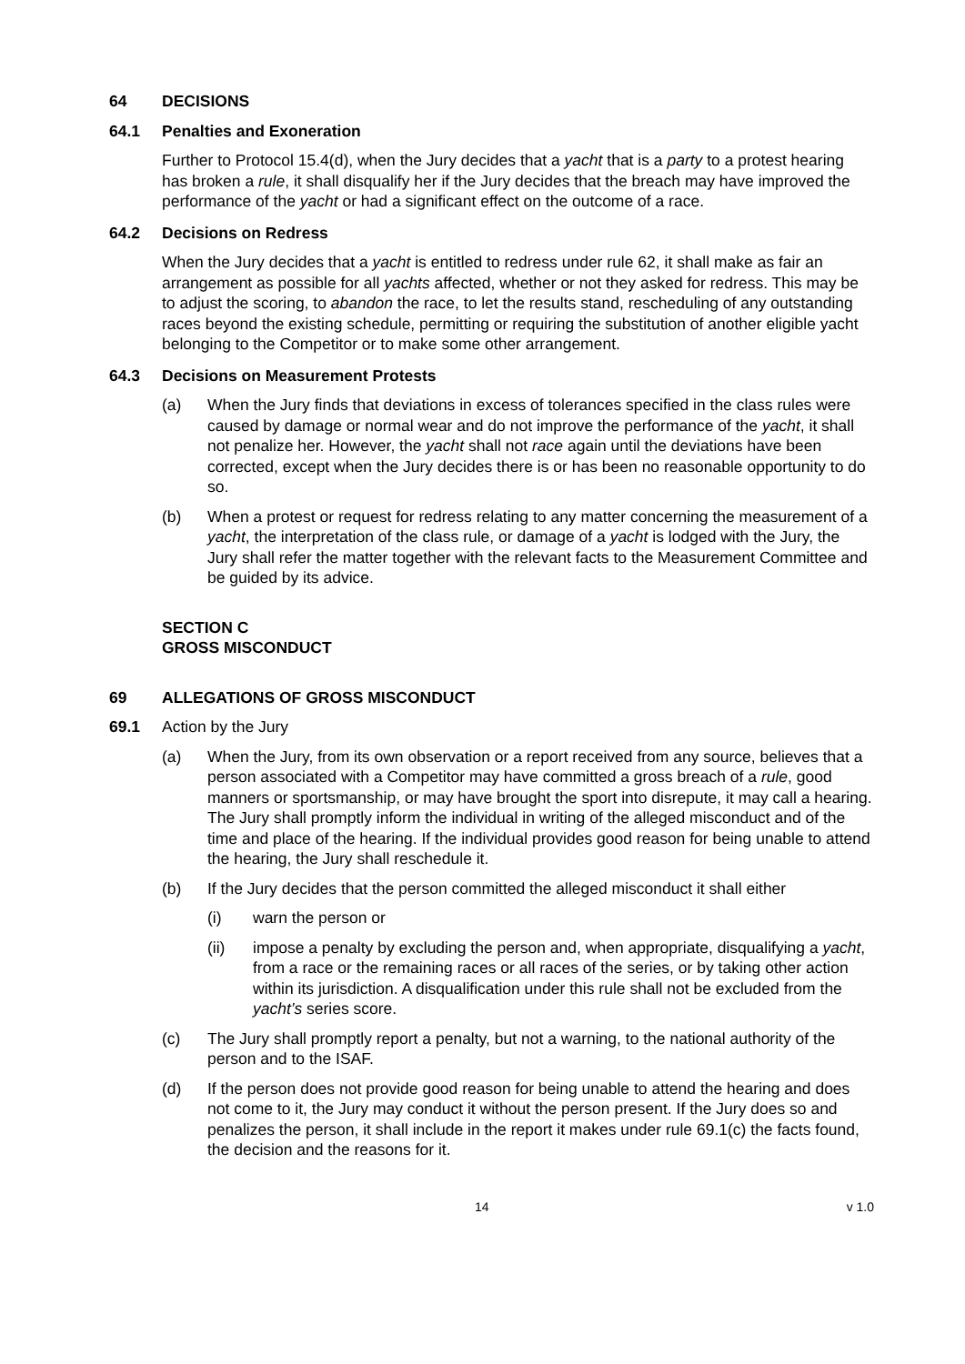64 DECISIONS
64.1 Penalties and Exoneration
Further to Protocol 15.4(d), when the Jury decides that a yacht that is a party to a protest hearing has broken a rule, it shall disqualify her if the Jury decides that the breach may have improved the performance of the yacht or had a significant effect on the outcome of a race.
64.2 Decisions on Redress
When the Jury decides that a yacht is entitled to redress under rule 62, it shall make as fair an arrangement as possible for all yachts affected, whether or not they asked for redress. This may be to adjust the scoring, to abandon the race, to let the results stand, rescheduling of any outstanding races beyond the existing schedule, permitting or requiring the substitution of another eligible yacht belonging to the Competitor or to make some other arrangement.
64.3 Decisions on Measurement Protests
(a) When the Jury finds that deviations in excess of tolerances specified in the class rules were caused by damage or normal wear and do not improve the performance of the yacht, it shall not penalize her. However, the yacht shall not race again until the deviations have been corrected, except when the Jury decides there is or has been no reasonable opportunity to do so.
(b) When a protest or request for redress relating to any matter concerning the measurement of a yacht, the interpretation of the class rule, or damage of a yacht is lodged with the Jury, the Jury shall refer the matter together with the relevant facts to the Measurement Committee and be guided by its advice.
SECTION C
GROSS MISCONDUCT
69 ALLEGATIONS OF GROSS MISCONDUCT
69.1 Action by the Jury
(a) When the Jury, from its own observation or a report received from any source, believes that a person associated with a Competitor may have committed a gross breach of a rule, good manners or sportsmanship, or may have brought the sport into disrepute, it may call a hearing. The Jury shall promptly inform the individual in writing of the alleged misconduct and of the time and place of the hearing. If the individual provides good reason for being unable to attend the hearing, the Jury shall reschedule it.
(b) If the Jury decides that the person committed the alleged misconduct it shall either
(i) warn the person or
(ii) impose a penalty by excluding the person and, when appropriate, disqualifying a yacht, from a race or the remaining races or all races of the series, or by taking other action within its jurisdiction. A disqualification under this rule shall not be excluded from the yacht’s series score.
(c) The Jury shall promptly report a penalty, but not a warning, to the national authority of the person and to the ISAF.
(d) If the person does not provide good reason for being unable to attend the hearing and does not come to it, the Jury may conduct it without the person present. If the Jury does so and penalizes the person, it shall include in the report it makes under rule 69.1(c) the facts found, the decision and the reasons for it.
14 v 1.0